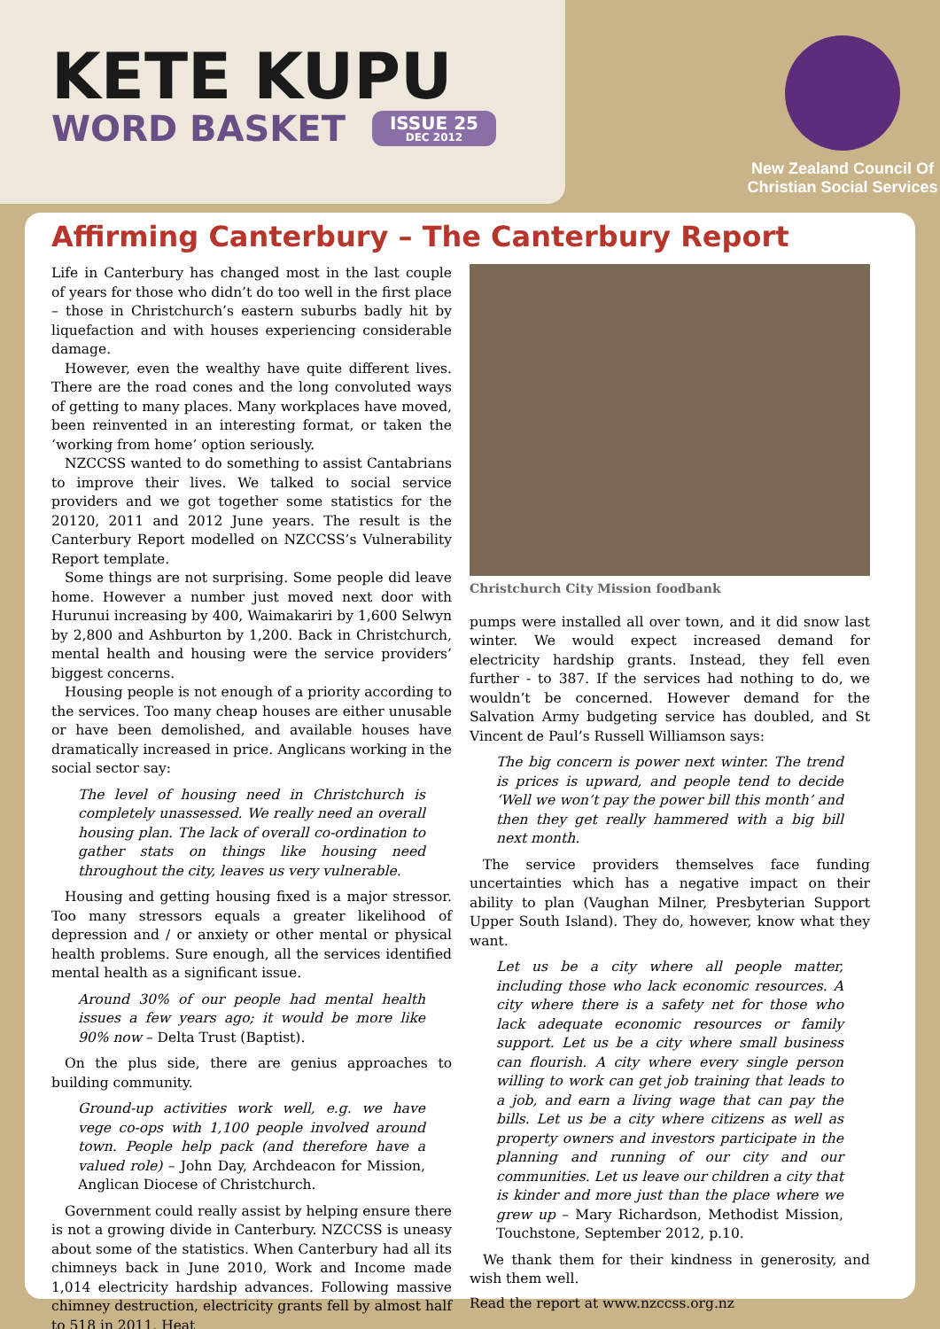KETE KUPU
WORD BASKET
ISSUE 25
DEC 2012
New Zealand Council Of
Christian Social Services
Affirming Canterbury – The Canterbury Report
Life in Canterbury has changed most in the last couple of years for those who didn’t do too well in the first place – those in Christchurch’s eastern suburbs badly hit by liquefaction and with houses experiencing considerable damage.
However, even the wealthy have quite different lives. There are the road cones and the long convoluted ways of getting to many places. Many workplaces have moved, been reinvented in an interesting format, or taken the ‘working from home’ option seriously.
NZCCSS wanted to do something to assist Cantabrians to improve their lives. We talked to social service providers and we got together some statistics for the 20120, 2011 and 2012 June years. The result is the Canterbury Report modelled on NZCCSS’s Vulnerability Report template.
Some things are not surprising. Some people did leave home. However a number just moved next door with Hurunui increasing by 400, Waimakariri by 1,600 Selwyn by 2,800 and Ashburton by 1,200. Back in Christchurch, mental health and housing were the service providers’ biggest concerns.
Housing people is not enough of a priority according to the services. Too many cheap houses are either unusable or have been demolished, and available houses have dramatically increased in price. Anglicans working in the social sector say:
The level of housing need in Christchurch is completely unassessed. We really need an overall housing plan. The lack of overall co-ordination to gather stats on things like housing need throughout the city, leaves us very vulnerable.
Housing and getting housing fixed is a major stressor. Too many stressors equals a greater likelihood of depression and / or anxiety or other mental or physical health problems. Sure enough, all the services identified mental health as a significant issue.
Around 30% of our people had mental health issues a few years ago; it would be more like 90% now – Delta Trust (Baptist).
On the plus side, there are genius approaches to building community.
Ground-up activities work well, e.g. we have vege co-ops with 1,100 people involved around town. People help pack (and therefore have a valued role) – John Day, Archdeacon for Mission, Anglican Diocese of Christchurch.
Government could really assist by helping ensure there is not a growing divide in Canterbury. NZCCSS is uneasy about some of the statistics. When Canterbury had all its chimneys back in June 2010, Work and Income made 1,014 electricity hardship advances. Following massive chimney destruction, electricity grants fell by almost half to 518 in 2011. Heat
Christchurch City Mission foodbank
pumps were installed all over town, and it did snow last winter. We would expect increased demand for electricity hardship grants. Instead, they fell even further - to 387. If the services had nothing to do, we wouldn’t be concerned. However demand for the Salvation Army budgeting service has doubled, and St Vincent de Paul’s Russell Williamson says:
The big concern is power next winter. The trend is prices is upward, and people tend to decide ‘Well we won’t pay the power bill this month’ and then they get really hammered with a big bill next month.
The service providers themselves face funding uncertainties which has a negative impact on their ability to plan (Vaughan Milner, Presbyterian Support Upper South Island). They do, however, know what they want.
Let us be a city where all people matter, including those who lack economic resources. A city where there is a safety net for those who lack adequate economic resources or family support. Let us be a city where small business can flourish. A city where every single person willing to work can get job training that leads to a job, and earn a living wage that can pay the bills. Let us be a city where citizens as well as property owners and investors participate in the planning and running of our city and our communities. Let us leave our children a city that is kinder and more just than the place where we grew up – Mary Richardson, Methodist Mission, Touchstone, September 2012, p.10.
We thank them for their kindness in generosity, and wish them well.
Read the report at www.nzccss.org.nz